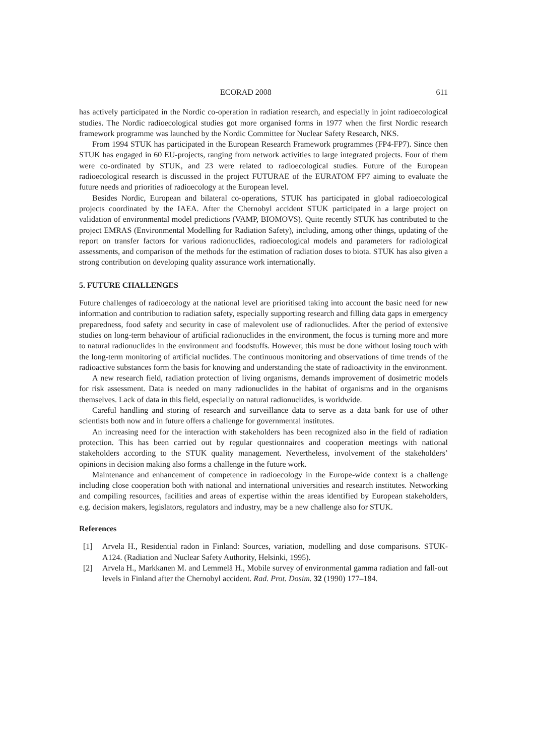ECORAD 2008 611
has actively participated in the Nordic co-operation in radiation research, and especially in joint radioecological studies. The Nordic radioecological studies got more organised forms in 1977 when the first Nordic research framework programme was launched by the Nordic Committee for Nuclear Safety Research, NKS.
From 1994 STUK has participated in the European Research Framework programmes (FP4-FP7). Since then STUK has engaged in 60 EU-projects, ranging from network activities to large integrated projects. Four of them were co-ordinated by STUK, and 23 were related to radioecological studies. Future of the European radioecological research is discussed in the project FUTURAE of the EURATOM FP7 aiming to evaluate the future needs and priorities of radioecology at the European level.
Besides Nordic, European and bilateral co-operations, STUK has participated in global radioecological projects coordinated by the IAEA. After the Chernobyl accident STUK participated in a large project on validation of environmental model predictions (VAMP, BIOMOVS). Quite recently STUK has contributed to the project EMRAS (Environmental Modelling for Radiation Safety), including, among other things, updating of the report on transfer factors for various radionuclides, radioecological models and parameters for radiological assessments, and comparison of the methods for the estimation of radiation doses to biota. STUK has also given a strong contribution on developing quality assurance work internationally.
5. FUTURE CHALLENGES
Future challenges of radioecology at the national level are prioritised taking into account the basic need for new information and contribution to radiation safety, especially supporting research and filling data gaps in emergency preparedness, food safety and security in case of malevolent use of radionuclides. After the period of extensive studies on long-term behaviour of artificial radionuclides in the environment, the focus is turning more and more to natural radionuclides in the environment and foodstuffs. However, this must be done without losing touch with the long-term monitoring of artificial nuclides. The continuous monitoring and observations of time trends of the radioactive substances form the basis for knowing and understanding the state of radioactivity in the environment.
A new research field, radiation protection of living organisms, demands improvement of dosimetric models for risk assessment. Data is needed on many radionuclides in the habitat of organisms and in the organisms themselves. Lack of data in this field, especially on natural radionuclides, is worldwide.
Careful handling and storing of research and surveillance data to serve as a data bank for use of other scientists both now and in future offers a challenge for governmental institutes.
An increasing need for the interaction with stakeholders has been recognized also in the field of radiation protection. This has been carried out by regular questionnaires and cooperation meetings with national stakeholders according to the STUK quality management. Nevertheless, involvement of the stakeholders’ opinions in decision making also forms a challenge in the future work.
Maintenance and enhancement of competence in radioecology in the Europe-wide context is a challenge including close cooperation both with national and international universities and research institutes. Networking and compiling resources, facilities and areas of expertise within the areas identified by European stakeholders, e.g. decision makers, legislators, regulators and industry, may be a new challenge also for STUK.
References
[1] Arvela H., Residential radon in Finland: Sources, variation, modelling and dose comparisons. STUK-A124. (Radiation and Nuclear Safety Authority, Helsinki, 1995).
[2] Arvela H., Markkanen M. and Lemmelä H., Mobile survey of environmental gamma radiation and fall-out levels in Finland after the Chernobyl accident. Rad. Prot. Dosim. 32 (1990) 177–184.